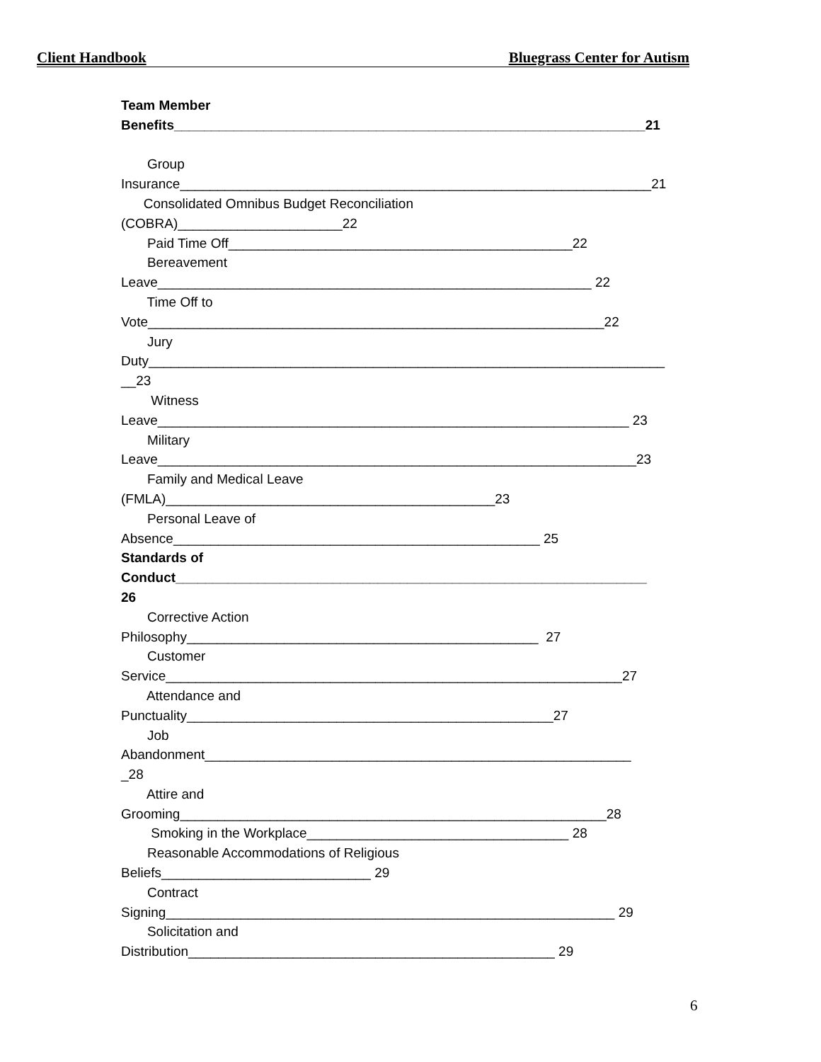Client Handbook Bluegrass Center for Autism
Team Member
Benefits_______________________________________________________________21
Group
Insurance_______________________________________________________________21
Consolidated Omnibus Budget Reconciliation
(COBRA)______________________22
Paid Time Off______________________________________________22
Bereavement
Leave__________________________________________________________ 22
Time Off to
Vote_____________________________________________________________22
Jury
Duty_____________________________________________________________________
__23
Witness
Leave_______________________________________________________________ 23
Military
Leave________________________________________________________________23
Family and Medical Leave
(FMLA)____________________________________________23
Personal Leave of
Absence_________________________________________________ 25
Standards of
Conduct_______________________________________________________________
26
Corrective Action
Philosophy_______________________________________________ 27
Customer
Service_____________________________________________________________27
Attendance and
Punctuality_________________________________________________27
Job
Abandonment_________________________________________________________
_28
Attire and
Grooming_________________________________________________________28
Smoking in the Workplace___________________________________ 28
Reasonable Accommodations of Religious
Beliefs____________________________ 29
Contract
Signing____________________________________________________________ 29
Solicitation and
Distribution_________________________________________________ 29
6